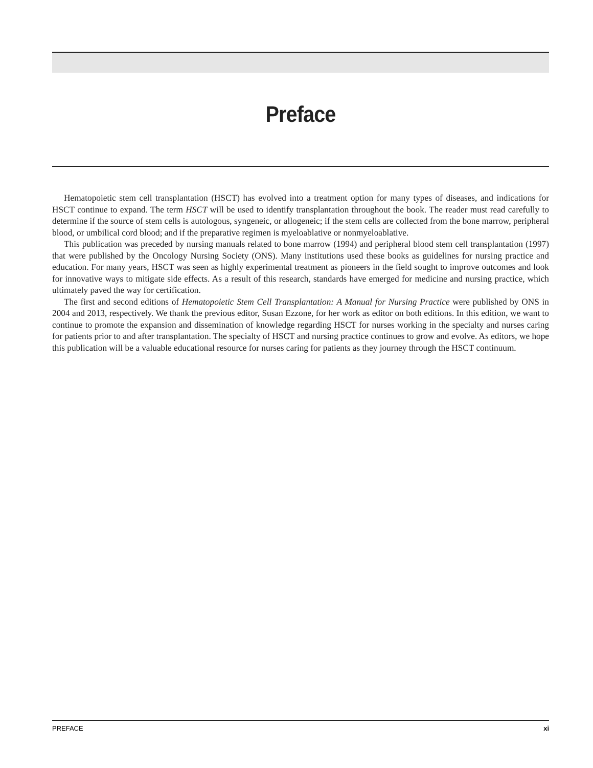Preface
Hematopoietic stem cell transplantation (HSCT) has evolved into a treatment option for many types of diseases, and indications for HSCT continue to expand. The term HSCT will be used to identify transplantation throughout the book. The reader must read carefully to determine if the source of stem cells is autologous, syngeneic, or allogeneic; if the stem cells are collected from the bone marrow, peripheral blood, or umbilical cord blood; and if the preparative regimen is myeloablative or nonmyeloablative.
This publication was preceded by nursing manuals related to bone marrow (1994) and peripheral blood stem cell transplantation (1997) that were published by the Oncology Nursing Society (ONS). Many institutions used these books as guidelines for nursing practice and education. For many years, HSCT was seen as highly experimental treatment as pioneers in the field sought to improve outcomes and look for innovative ways to mitigate side effects. As a result of this research, standards have emerged for medicine and nursing practice, which ultimately paved the way for certification.
The first and second editions of Hematopoietic Stem Cell Transplantation: A Manual for Nursing Practice were published by ONS in 2004 and 2013, respectively. We thank the previous editor, Susan Ezzone, for her work as editor on both editions. In this edition, we want to continue to promote the expansion and dissemination of knowledge regarding HSCT for nurses working in the specialty and nurses caring for patients prior to and after transplantation. The specialty of HSCT and nursing practice continues to grow and evolve. As editors, we hope this publication will be a valuable educational resource for nurses caring for patients as they journey through the HSCT continuum.
PREFACE xi